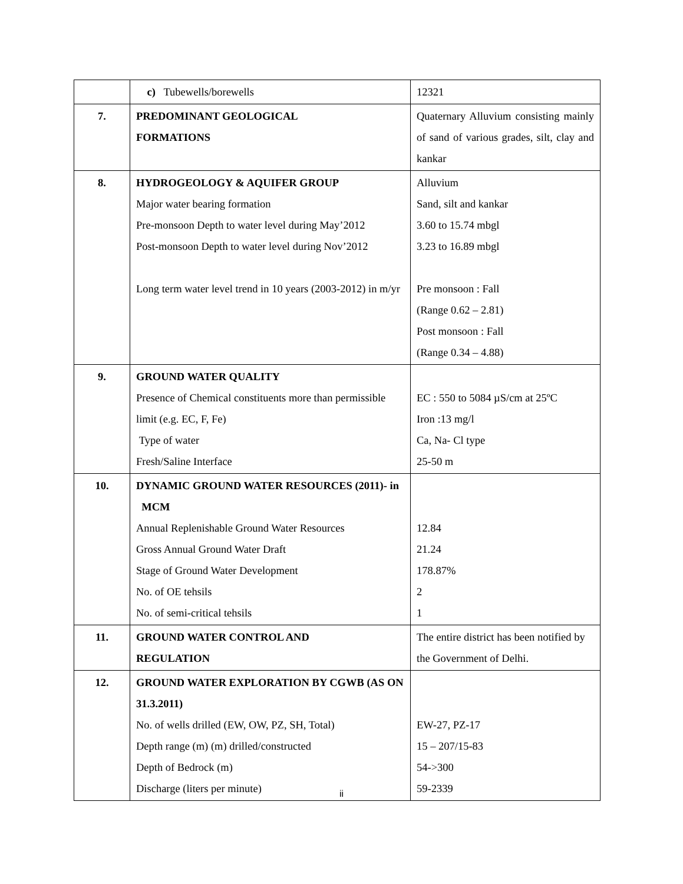| | c) Tubewells/borewells | 12321 |
| 7. | PREDOMINANT GEOLOGICAL FORMATIONS | Quaternary Alluvium consisting mainly of sand of various grades, silt, clay and kankar |
| 8. | HYDROGEOLOGY & AQUIFER GROUP Major water bearing formation Pre-monsoon Depth to water level during May’2012 Post-monsoon Depth to water level during Nov’2012 Long term water level trend in 10 years (2003-2012) in m/yr | Alluvium Sand, silt and kankar 3.60 to 15.74 mbgl 3.23 to 16.89 mbgl Pre monsoon : Fall (Range 0.62 – 2.81) Post monsoon : Fall (Range 0.34 – 4.88) |
| 9. | GROUND WATER QUALITY Presence of Chemical constituents more than permissible limit (e.g. EC, F, Fe) Type of water Fresh/Saline Interface | EC : 550 to 5084 µS/cm at 25ºC Iron :13 mg/l Ca, Na- Cl type 25-50 m |
| 10. | DYNAMIC GROUND WATER RESOURCES (2011)- in MCM Annual Replenishable Ground Water Resources Gross Annual Ground Water Draft Stage of Ground Water Development No. of OE tehsils No. of semi-critical tehsils | 12.84 21.24 178.87% 2 1 |
| 11. | GROUND WATER CONTROL AND REGULATION | The entire district has been notified by the Government of Delhi. |
| 12. | GROUND WATER EXPLORATION BY CGWB (AS ON 31.3.2011) No. of wells drilled (EW, OW, PZ, SH, Total) Depth range (m) (m) drilled/constructed Depth of Bedrock (m) Discharge (liters per minute) | EW-27, PZ-17 15 – 207/15-83 54->300 59-2339 |
ii